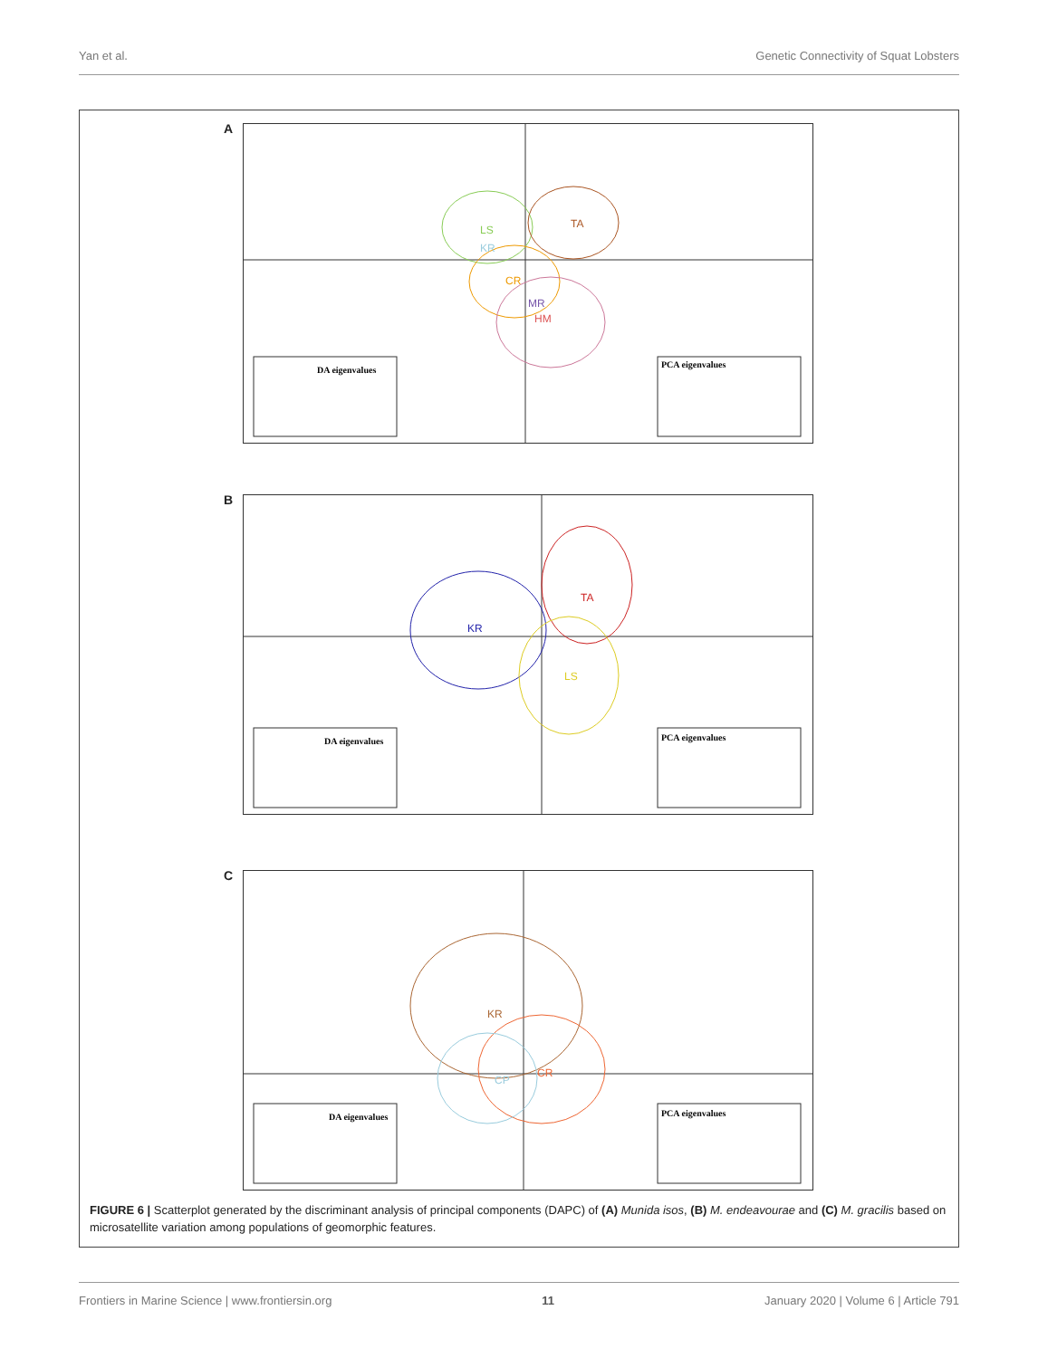Yan et al. Genetic Connectivity of Squat Lobsters
A
LS
KR
TA
CR
MR
HM
DA eigenvalues
PCA eigenvalues
B
KR
TA
LS
DA eigenvalues
PCA eigenvalues
C
KR
CR
CP
DA eigenvalues
PCA eigenvalues
FIGURE 6 | Scatterplot generated by the discriminant analysis of principal components (DAPC) of (A) Munida isos, (B) M. endeavourae and (C) M. gracilis based on microsatellite variation among populations of geomorphic features.
Frontiers in Marine Science | www.frontiersin.org 11 January 2020 | Volume 6 | Article 791